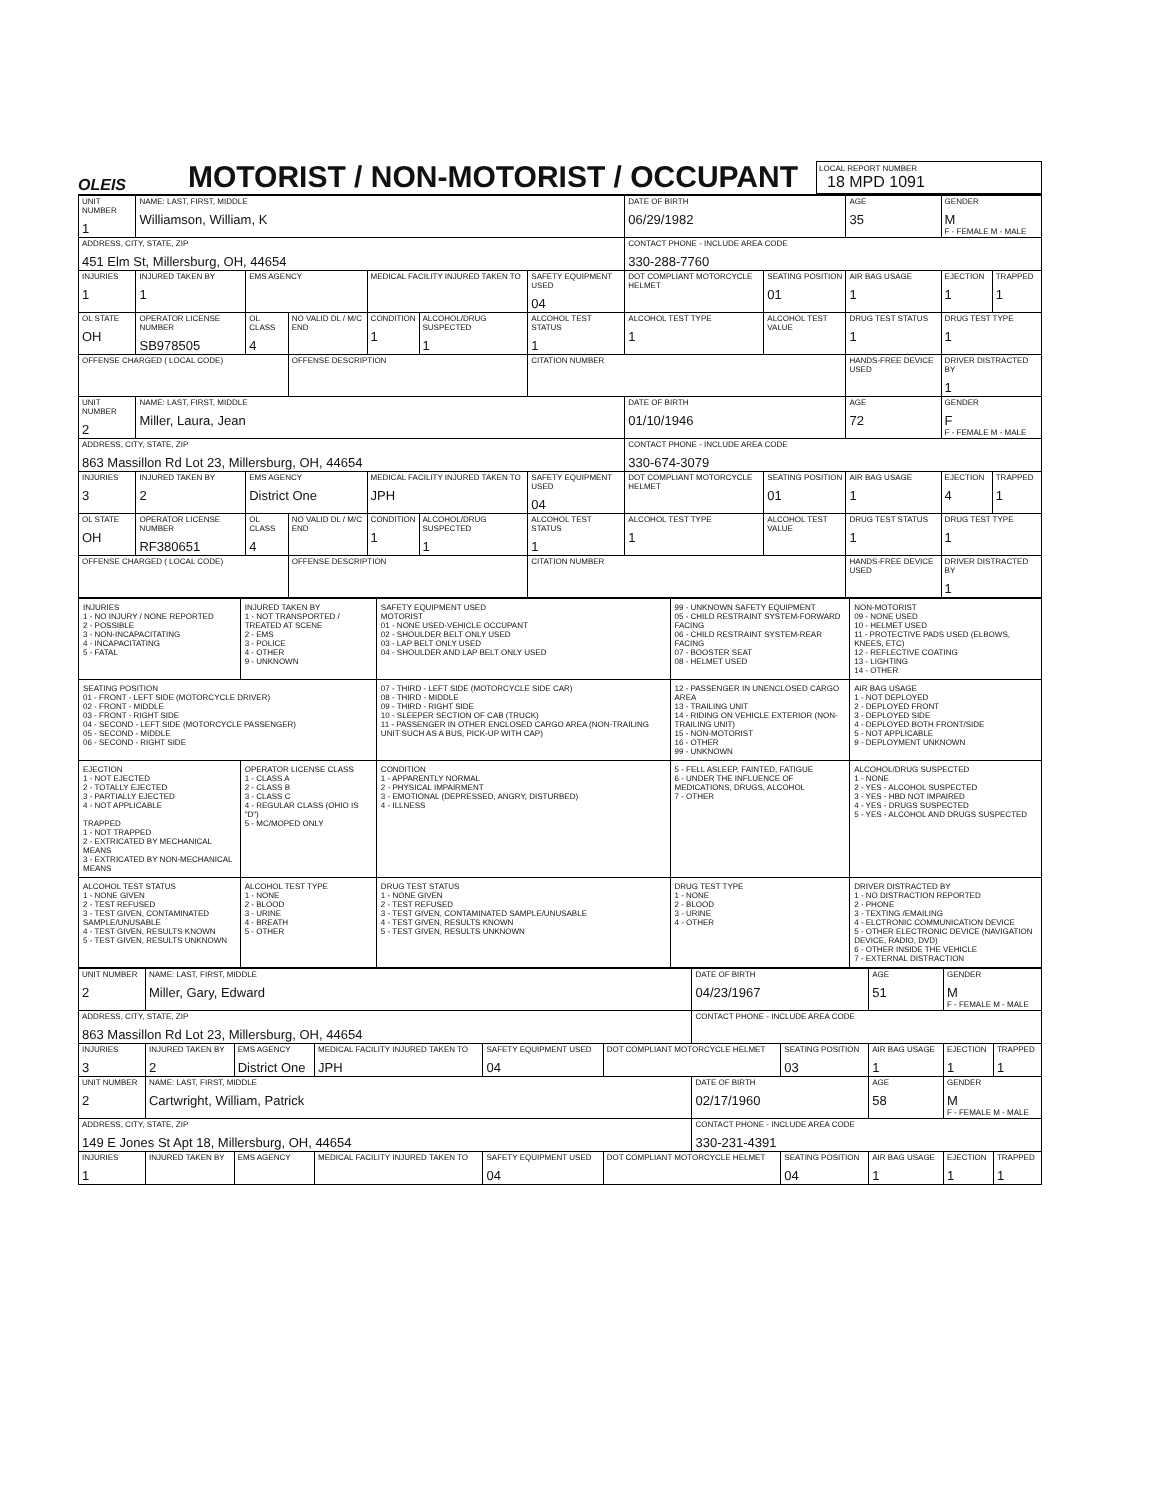OLEIS
MOTORIST / NON-MOTORIST / OCCUPANT
LOCAL REPORT NUMBER
18 MPD 1091
| UNIT NUMBER 1 | NAME: LAST, FIRST, MIDDLE Williamson, William, K | | | | | | DATE OF BIRTH 06/29/1982 | | AGE 35 | GENDER M F - FEMALE M - MALE | |
| ADDRESS, CITY, STATE, ZIP 451 Elm St, Millersburg, OH, 44654 | | | | | | | CONTACT PHONE - INCLUDE AREA CODE 330-288-7760 | | | | |
| INJURIES 1 | INJURED TAKEN BY 1 | EMS AGENCY | | MEDICAL FACILITY INJURED TAKEN TO | | SAFETY EQUIPMENT USED 04 | DOT COMPLIANT MOTORCYCLE HELMET | SEATING POSITION 01 | AIR BAG USAGE 1 | EJECTION 1 | TRAPPED 1 |
| OL STATE OH | OPERATOR LICENSE NUMBER SB978505 | OL CLASS 4 | NO VALID DL / M/C END | CONDITION 1 | ALCOHOL/DRUG SUSPECTED 1 | ALCOHOL TEST STATUS 1 | ALCOHOL TEST TYPE 1 | ALCOHOL TEST VALUE | DRUG TEST STATUS 1 | DRUG TEST TYPE 1 | |
| OFFENSE CHARGED ( LOCAL CODE) | | | OFFENSE DESCRIPTION | | | CITATION NUMBER | | | HANDS-FREE DEVICE USED | DRIVER DISTRACTED BY 1 | |
| UNIT NUMBER 2 | NAME: LAST, FIRST, MIDDLE Miller, Laura, Jean | | | | | | DATE OF BIRTH 01/10/1946 | | AGE 72 | GENDER F F - FEMALE M - MALE | |
| ADDRESS, CITY, STATE, ZIP 863 Massillon Rd Lot 23, Millersburg, OH, 44654 | | | | | | | CONTACT PHONE - INCLUDE AREA CODE 330-674-3079 | | | | |
| INJURIES 3 | INJURED TAKEN BY 2 | EMS AGENCY District One | | MEDICAL FACILITY INJURED TAKEN TO JPH | | SAFETY EQUIPMENT USED 04 | DOT COMPLIANT MOTORCYCLE HELMET | SEATING POSITION 01 | AIR BAG USAGE 1 | EJECTION 4 | TRAPPED 1 |
| OL STATE OH | OPERATOR LICENSE NUMBER RF380651 | OL CLASS 4 | NO VALID DL / M/C END | CONDITION 1 | ALCOHOL/DRUG SUSPECTED 1 | ALCOHOL TEST STATUS 1 | ALCOHOL TEST TYPE 1 | ALCOHOL TEST VALUE | DRUG TEST STATUS 1 | DRUG TEST TYPE 1 | |
| OFFENSE CHARGED ( LOCAL CODE) | | | OFFENSE DESCRIPTION | | | CITATION NUMBER | | | HANDS-FREE DEVICE USED | DRIVER DISTRACTED BY 1 | |
| INJURIES 1 - NO INJURY / NONE REPORTED 2 - POSSIBLE 3 - NON-INCAPACITATING 4 - INCAPACITATING 5 - FATAL | INJURED TAKEN BY 1 - NOT TRANSPORTED / TREATED AT SCENE 2 - EMS 3 - POLICE 4 - OTHER 9 - UNKNOWN | SAFETY EQUIPMENT USED MOTORIST 01 - NONE USED-VEHICLE OCCUPANT 02 - SHOULDER BELT ONLY USED 03 - LAP BELT ONLY USED 04 - SHOULDER AND LAP BELT ONLY USED | 99 - UNKNOWN SAFETY EQUIPMENT 05 - CHILD RESTRAINT SYSTEM-FORWARD FACING 06 - CHILD RESTRAINT SYSTEM-REAR FACING 07 - BOOSTER SEAT 08 - HELMET USED | NON-MOTORIST 09 - NONE USED 10 - HELMET USED 11 - PROTECTIVE PADS USED (ELBOWS, KNEES, ETC) 12 - REFLECTIVE COATING 13 - LIGHTING 14 - OTHER |
| SEATING POSITION 01 - FRONT - LEFT SIDE (MOTORCYCLE DRIVER) 02 - FRONT - MIDDLE 03 - FRONT - RIGHT SIDE 04 - SECOND - LEFT SIDE (MOTORCYCLE PASSENGER) 05 - SECOND - MIDDLE 06 - SECOND - RIGHT SIDE | | 07 - THIRD - LEFT SIDE (MOTORCYCLE SIDE CAR) 08 - THIRD - MIDDLE 09 - THIRD - RIGHT SIDE 10 - SLEEPER SECTION OF CAB (TRUCK) 11 - PASSENGER IN OTHER ENCLOSED CARGO AREA (NON-TRAILING UNIT SUCH AS A BUS, PICK-UP WITH CAP) | 12 - PASSENGER IN UNENCLOSED CARGO AREA 13 - TRAILING UNIT 14 - RIDING ON VEHICLE EXTERIOR (NON-TRAILING UNIT) 15 - NON-MOTORIST 16 - OTHER 99 - UNKNOWN | AIR BAG USAGE 1 - NOT DEPLOYED 2 - DEPLOYED FRONT 3 - DEPLOYED SIDE 4 - DEPLOYED BOTH FRONT/SIDE 5 - NOT APPLICABLE 9 - DEPLOYMENT UNKNOWN |
| EJECTION 1 - NOT EJECTED 2 - TOTALLY EJECTED 3 - PARTIALLY EJECTED 4 - NOT APPLICABLE TRAPPED 1 - NOT TRAPPED 2 - EXTRICATED BY MECHANICAL MEANS 3 - EXTRICATED BY NON-MECHANICAL MEANS | OPERATOR LICENSE CLASS 1 - CLASS A 2 - CLASS B 3 - CLASS C 4 - REGULAR CLASS (OHIO IS "D") 5 - MC/MOPED ONLY | CONDITION 1 - APPARENTLY NORMAL 2 - PHYSICAL IMPAIRMENT 3 - EMOTIONAL (DEPRESSED, ANGRY, DISTURBED) 4 - ILLNESS | 5 - FELL ASLEEP, FAINTED, FATIGUE 6 - UNDER THE INFLUENCE OF MEDICATIONS, DRUGS, ALCOHOL 7 - OTHER | ALCOHOL/DRUG SUSPECTED 1 - NONE 2 - YES - ALCOHOL SUSPECTED 3 - YES - HBD NOT IMPAIRED 4 - YES - DRUGS SUSPECTED 5 - YES - ALCOHOL AND DRUGS SUSPECTED |
| ALCOHOL TEST STATUS 1 - NONE GIVEN 2 - TEST REFUSED 3 - TEST GIVEN, CONTAMINATED SAMPLE/UNUSABLE 4 - TEST GIVEN, RESULTS KNOWN 5 - TEST GIVEN, RESULTS UNKNOWN | ALCOHOL TEST TYPE 1 - NONE 2 - BLOOD 3 - URINE 4 - BREATH 5 - OTHER | DRUG TEST STATUS 1 - NONE GIVEN 2 - TEST REFUSED 3 - TEST GIVEN, CONTAMINATED SAMPLE/UNUSABLE 4 - TEST GIVEN, RESULTS KNOWN 5 - TEST GIVEN, RESULTS UNKNOWN | DRUG TEST TYPE 1 - NONE 2 - BLOOD 3 - URINE 4 - OTHER | DRIVER DISTRACTED BY 1 - NO DISTRACTION REPORTED 2 - PHONE 3 - TEXTING /EMAILING 4 - ELCTRONIC COMMUNICATION DEVICE 5 - OTHER ELECTRONIC DEVICE (NAVIGATION DEVICE, RADIO, DVD) 6 - OTHER INSIDE THE VEHICLE 7 - EXTERNAL DISTRACTION |
| UNIT NUMBER 2 | NAME: LAST, FIRST, MIDDLE Miller, Gary, Edward | | | | | DATE OF BIRTH 04/23/1967 | | AGE 51 | GENDER M F - FEMALE M - MALE | |
| ADDRESS, CITY, STATE, ZIP 863 Massillon Rd Lot 23, Millersburg, OH, 44654 | | | | | | CONTACT PHONE - INCLUDE AREA CODE | | | | |
| INJURIES 3 | INJURED TAKEN BY 2 | EMS AGENCY District One | MEDICAL FACILITY INJURED TAKEN TO JPH | SAFETY EQUIPMENT USED 04 | DOT COMPLIANT MOTORCYCLE HELMET | | SEATING POSITION 03 | AIR BAG USAGE 1 | EJECTION 1 | TRAPPED 1 |
| UNIT NUMBER 2 | NAME: LAST, FIRST, MIDDLE Cartwright, William, Patrick | | | | | DATE OF BIRTH 02/17/1960 | | AGE 58 | GENDER M F - FEMALE M - MALE | |
| ADDRESS, CITY, STATE, ZIP 149 E Jones St Apt 18, Millersburg, OH, 44654 | | | | | | CONTACT PHONE - INCLUDE AREA CODE 330-231-4391 | | | | |
| INJURIES 1 | INJURED TAKEN BY | EMS AGENCY | MEDICAL FACILITY INJURED TAKEN TO | SAFETY EQUIPMENT USED 04 | DOT COMPLIANT MOTORCYCLE HELMET | | SEATING POSITION 04 | AIR BAG USAGE 1 | EJECTION 1 | TRAPPED 1 |